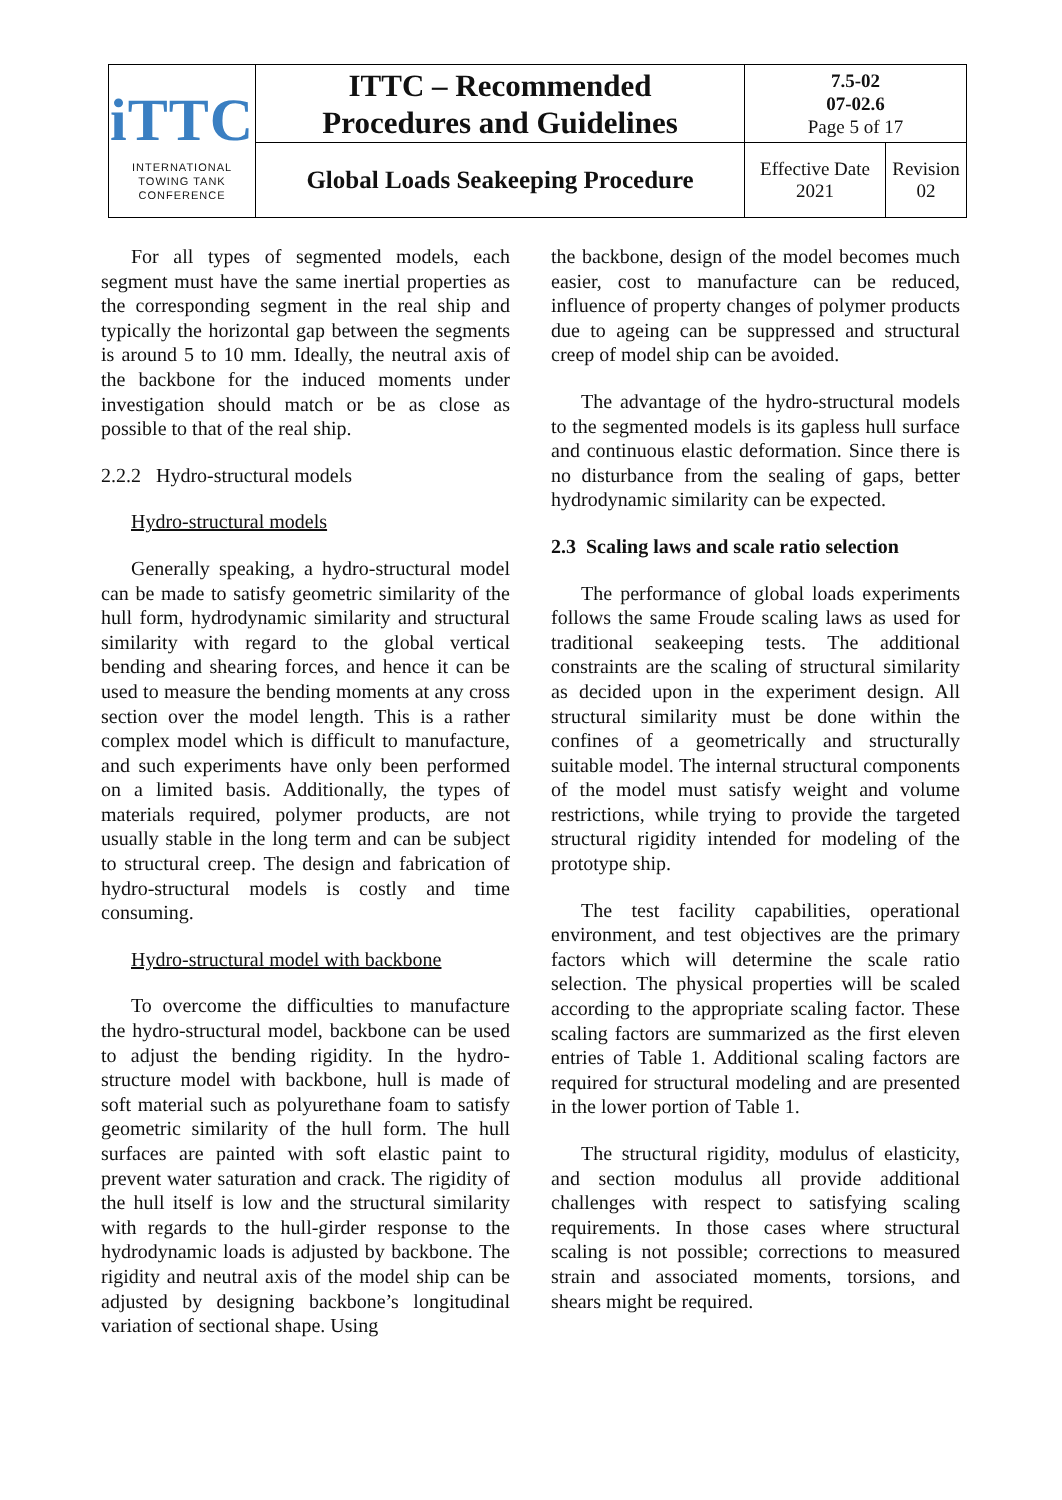| iTTC INTERNATIONAL TOWING TANK CONFERENCE | ITTC – Recommended Procedures and Guidelines | 7.5-02 07-02.6 Page 5 of 17 | |
| | Global Loads Seakeeping Procedure | Effective Date 2021 | Revision 02 |
For all types of segmented models, each segment must have the same inertial properties as the corresponding segment in the real ship and typically the horizontal gap between the segments is around 5 to 10 mm. Ideally, the neutral axis of the backbone for the induced moments under investigation should match or be as close as possible to that of the real ship.
2.2.2 Hydro-structural models
Hydro-structural models
Generally speaking, a hydro-structural model can be made to satisfy geometric similarity of the hull form, hydrodynamic similarity and structural similarity with regard to the global vertical bending and shearing forces, and hence it can be used to measure the bending moments at any cross section over the model length. This is a rather complex model which is difficult to manufacture, and such experiments have only been performed on a limited basis. Additionally, the types of materials required, polymer products, are not usually stable in the long term and can be subject to structural creep. The design and fabrication of hydro-structural models is costly and time consuming.
Hydro-structural model with backbone
To overcome the difficulties to manufacture the hydro-structural model, backbone can be used to adjust the bending rigidity. In the hydro-structure model with backbone, hull is made of soft material such as polyurethane foam to satisfy geometric similarity of the hull form. The hull surfaces are painted with soft elastic paint to prevent water saturation and crack. The rigidity of the hull itself is low and the structural similarity with regards to the hull-girder response to the hydrodynamic loads is adjusted by backbone. The rigidity and neutral axis of the model ship can be adjusted by designing backbone’s longitudinal variation of sectional shape. Using
the backbone, design of the model becomes much easier, cost to manufacture can be reduced, influence of property changes of polymer products due to ageing can be suppressed and structural creep of model ship can be avoided.
The advantage of the hydro-structural models to the segmented models is its gapless hull surface and continuous elastic deformation. Since there is no disturbance from the sealing of gaps, better hydrodynamic similarity can be expected.
2.3 Scaling laws and scale ratio selection
The performance of global loads experiments follows the same Froude scaling laws as used for traditional seakeeping tests. The additional constraints are the scaling of structural similarity as decided upon in the experiment design. All structural similarity must be done within the confines of a geometrically and structurally suitable model. The internal structural components of the model must satisfy weight and volume restrictions, while trying to provide the targeted structural rigidity intended for modeling of the prototype ship.
The test facility capabilities, operational environment, and test objectives are the primary factors which will determine the scale ratio selection. The physical properties will be scaled according to the appropriate scaling factor. These scaling factors are summarized as the first eleven entries of Table 1. Additional scaling factors are required for structural modeling and are presented in the lower portion of Table 1.
The structural rigidity, modulus of elasticity, and section modulus all provide additional challenges with respect to satisfying scaling requirements. In those cases where structural scaling is not possible; corrections to measured strain and associated moments, torsions, and shears might be required.